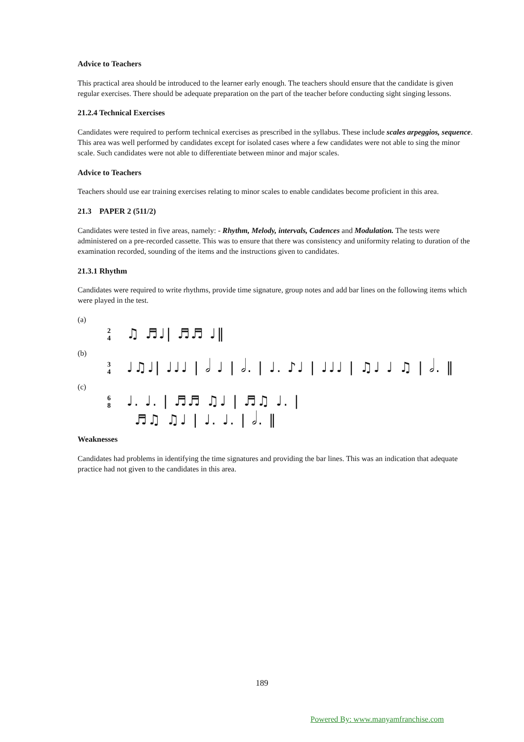Advice to Teachers
This practical area should be introduced to the learner early enough. The teachers should ensure that the candidate is given regular exercises. There should be adequate preparation on the part of the teacher before conducting sight singing lessons.
21.2.4 Technical Exercises
Candidates were required to perform technical exercises as prescribed in the syllabus. These include scales arpeggios, sequence. This area was well performed by candidates except for isolated cases where a few candidates were not able to sing the minor scale. Such candidates were not able to differentiate between minor and major scales.
Advice to Teachers
Teachers should use ear training exercises relating to minor scales to enable candidates become proficient in this area.
21.3 PAPER 2 (511/2)
Candidates were tested in five areas, namely: - Rhythm, Melody, intervals, Cadences and Modulation. The tests were administered on a pre-recorded cassette. This was to ensure that there was consistency and uniformity relating to duration of the examination recorded, sounding of the items and the instructions given to candidates.
21.3.1 Rhythm
Candidates were required to write rhythms, provide time signature, group notes and add bar lines on the following items which were played in the test.
(a)
2
4 ♫ ♬♩| ♬♬ ♩‖
(b)
3
4 ♩♫♩| ♩♩♩ | 𝅗𝅥 ♩ | 𝅗𝅥. | ♩. ♪♩ | ♩♩♩ | ♫♩ ♩ ♫ | 𝅗𝅥. ‖
(c)
6
8 ♩. ♩. | ♬♬ ♫♩ | ♬♫ ♩. |
♬♫ ♫♩ | ♩. ♩. | 𝅗𝅥. ‖
Weaknesses
Candidates had problems in identifying the time signatures and providing the bar lines. This was an indication that adequate practice had not given to the candidates in this area.
189
Powered By: www.manyamfranchise.com